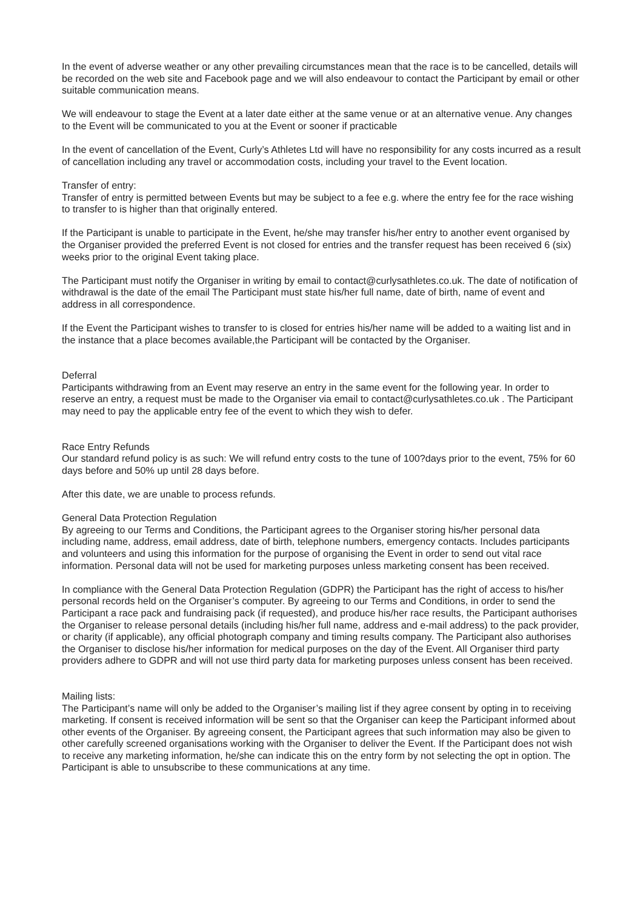In the event of adverse weather or any other prevailing circumstances mean that the race is to be cancelled, details will be recorded on the web site and Facebook page and we will also endeavour to contact the Participant by email or other suitable communication means.
We will endeavour to stage the Event at a later date either at the same venue or at an alternative venue. Any changes to the Event will be communicated to you at the Event or sooner if practicable
In the event of cancellation of the Event, Curly’s Athletes Ltd will have no responsibility for any costs incurred as a result of cancellation including any travel or accommodation costs, including your travel to the Event location.
Transfer of entry:
Transfer of entry is permitted between Events but may be subject to a fee e.g. where the entry fee for the race wishing to transfer to is higher than that originally entered.
If the Participant is unable to participate in the Event, he/she may transfer his/her entry to another event organised by the Organiser provided the preferred Event is not closed for entries and the transfer request has been received 6 (six) weeks prior to the original Event taking place.
The Participant must notify the Organiser in writing by email to contact@curlysathletes.co.uk. The date of notification of withdrawal is the date of the email The Participant must state his/her full name, date of birth, name of event and address in all correspondence.
If the Event the Participant wishes to transfer to is closed for entries his/her name will be added to a waiting list and in the instance that a place becomes available,the Participant will be contacted by the Organiser.
Deferral
Participants withdrawing from an Event may reserve an entry in the same event for the following year. In order to reserve an entry, a request must be made to the Organiser via email to contact@curlysathletes.co.uk . The Participant may need to pay the applicable entry fee of the event to which they wish to defer.
Race Entry Refunds
Our standard refund policy is as such: We will refund entry costs to the tune of 100?days prior to the event, 75% for 60 days before and 50% up until 28 days before.
After this date, we are unable to process refunds.
General Data Protection Regulation
By agreeing to our Terms and Conditions, the Participant agrees to the Organiser storing his/her personal data including name, address, email address, date of birth, telephone numbers, emergency contacts. Includes participants and volunteers and using this information for the purpose of organising the Event in order to send out vital race information. Personal data will not be used for marketing purposes unless marketing consent has been received.
In compliance with the General Data Protection Regulation (GDPR) the Participant has the right of access to his/her personal records held on the Organiser’s computer. By agreeing to our Terms and Conditions, in order to send the Participant a race pack and fundraising pack (if requested), and produce his/her race results, the Participant authorises the Organiser to release personal details (including his/her full name, address and e-mail address) to the pack provider, or charity (if applicable), any official photograph company and timing results company. The Participant also authorises the Organiser to disclose his/her information for medical purposes on the day of the Event. All Organiser third party providers adhere to GDPR and will not use third party data for marketing purposes unless consent has been received.
Mailing lists:
The Participant’s name will only be added to the Organiser’s mailing list if they agree consent by opting in to receiving marketing. If consent is received information will be sent so that the Organiser can keep the Participant informed about other events of the Organiser. By agreeing consent, the Participant agrees that such information may also be given to other carefully screened organisations working with the Organiser to deliver the Event. If the Participant does not wish to receive any marketing information, he/she can indicate this on the entry form by not selecting the opt in option. The Participant is able to unsubscribe to these communications at any time.